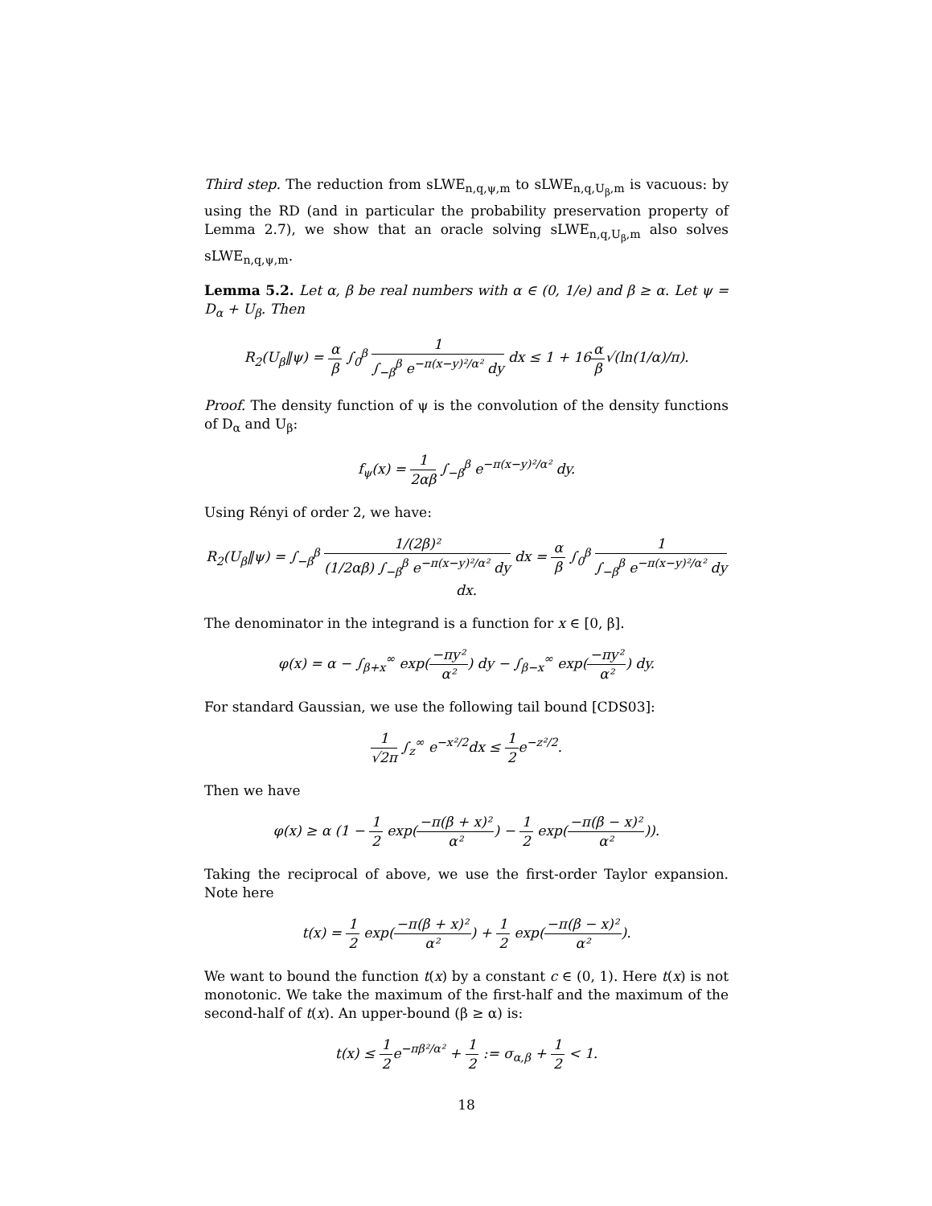Third step. The reduction from sLWE<sub>n,q,ψ,m</sub> to sLWE<sub>n,q,U<sub>β</sub>,m</sub> is vacuous: by using the RD (and in particular the probability preservation property of Lemma 2.7), we show that an oracle solving sLWE<sub>n,q,U<sub>β</sub>,m</sub> also solves sLWE<sub>n,q,ψ,m</sub>.
Lemma 5.2. Let α, β be real numbers with α ∈ (0, 1/e) and β ≥ α. Let ψ = D<sub>α</sub> + U<sub>β</sub>. Then
R<sub>2</sub>(U<sub>β</sub>‖ψ) = α β ∫<sub>0</sub><sup>β</sup> 1 ∫<sub>−β</sub><sup>β</sup> e<sup>−π(x−y)²/α²</sup> dy dx ≤ 1 + 16α β√(ln(1/α)/π).
Proof. The density function of ψ is the convolution of the density functions of D<sub>α</sub> and U<sub>β</sub>:
f<sub>ψ</sub>(x) = 1 2αβ ∫<sub>−β</sub><sup>β</sup> e<sup>−π(x−y)²/α²</sup> dy.
Using Rényi of order 2, we have:
R<sub>2</sub>(U<sub>β</sub>‖ψ) = ∫<sub>−β</sub><sup>β</sup> 1/(2β)² (1/2αβ) ∫<sub>−β</sub><sup>β</sup> e<sup>−π(x−y)²/α²</sup> dy dx = α β ∫<sub>0</sub><sup>β</sup> 1 ∫<sub>−β</sub><sup>β</sup> e<sup>−π(x−y)²/α²</sup> dy dx.
The denominator in the integrand is a function for x ∈ [0, β].
φ(x) = α − ∫<sub>β+x</sub><sup>∞</sup> exp(−πy² α²) dy − ∫<sub>β−x</sub><sup>∞</sup> exp(−πy² α²) dy.
For standard Gaussian, we use the following tail bound [CDS03]:
1 √2π ∫<sub>z</sub><sup>∞</sup> e<sup>−x²/2</sup>dx ≤ 1 2e<sup>−z²/2</sup>.
Then we have
φ(x) ≥ α (1 − 1 2 exp(−π(β + x)² α²) − 1 2 exp(−π(β − x)² α²)).
Taking the reciprocal of above, we use the first-order Taylor expansion. Note here
t(x) = 1 2 exp(−π(β + x)² α²) + 1 2 exp(−π(β − x)² α²).
We want to bound the function t(x) by a constant c ∈ (0, 1). Here t(x) is not monotonic. We take the maximum of the first-half and the maximum of the second-half of t(x). An upper-bound (β ≥ α) is:
t(x) ≤ 1 2e<sup>−πβ²/α²</sup> + 1 2 := σ<sub>α,β</sub> + 1 2 < 1.
18